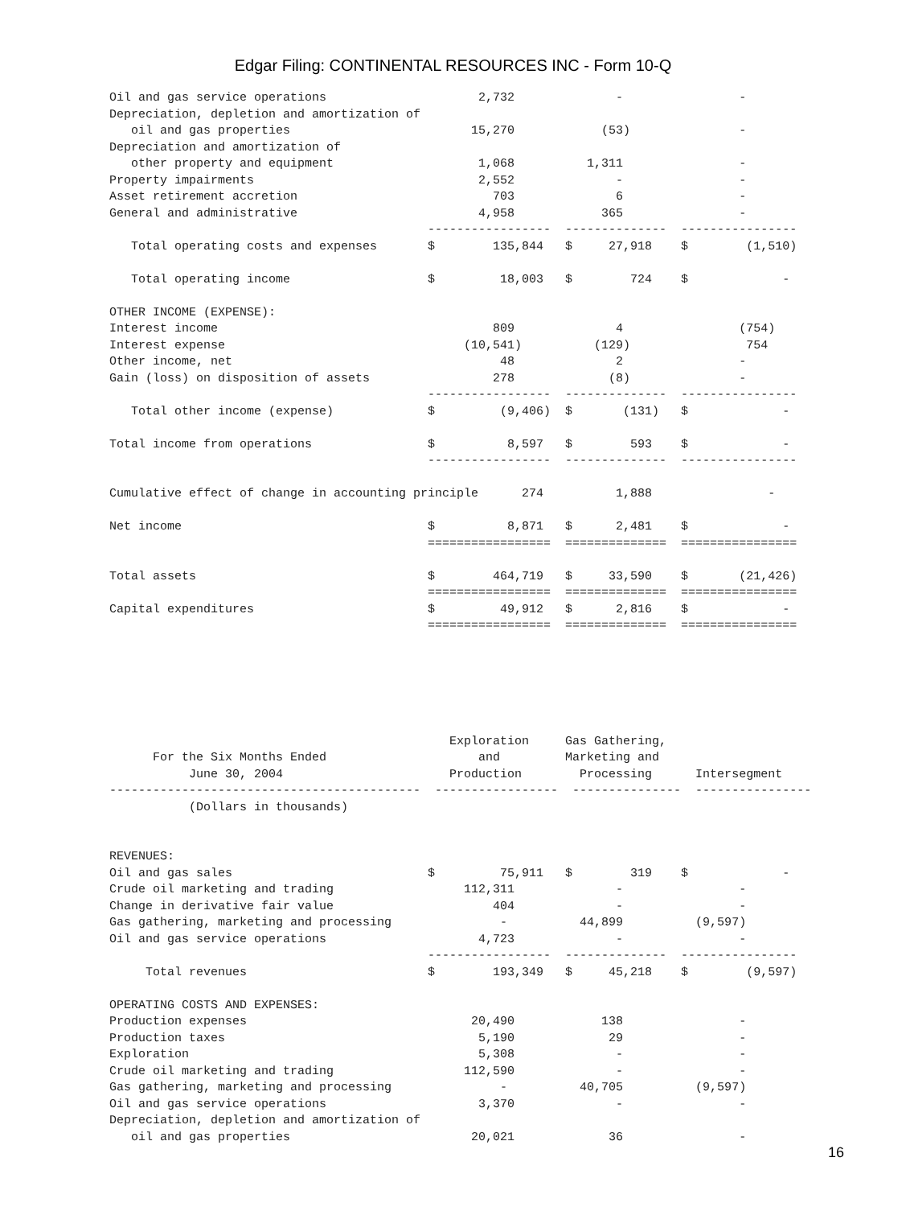Edgar Filing: CONTINENTAL RESOURCES INC - Form 10-Q
Oil and gas service operations                     2,732              -                -
Depreciation, depletion and amortization of
   oil and gas properties                         15,270            (53)               -
Depreciation and amortization of
   other property and equipment                    1,068          1,311                -
Property impairments                               2,552              -                -
Asset retirement accretion                           703              6                -
General and administrative                         4,958            365                -
                                            -----------------  --------------  ----------------
   Total operating costs and expenses       $        135,844   $     27,918    $        (1,510)

   Total operating income                   $         18,003   $        724    $             -

OTHER INCOME (EXPENSE):
Interest income                                      809              4                (754)
Interest expense                                 (10,541)          (129)                754
Other income, net                                     48              2                -
Gain (loss) on disposition of assets                 278             (8)               -
                                            -----------------  --------------  ----------------
   Total other income (expense)             $         (9,406)  $       (131)   $             -

Total income from operations                $          8,597   $        593    $             -
                                            -----------------  --------------  ----------------

Cumulative effect of change in accounting principle      274          1,888                -

Net income                                  $          8,871   $      2,481    $             -
                                            =================  ==============  ================

Total assets                                $        464,719   $     33,590    $       (21,426)
                                            =================  ==============  ================
Capital expenditures                        $         49,912   $      2,816    $             -
                                            =================  ==============  ================






                                               Exploration     Gas Gathering,
      For the Six Months Ended                     and         Marketing and
           June 30, 2004                       Production        Processing      Intersegment
-------------------------------------------  -----------------  ---------------  ----------------
           (Dollars in thousands)


REVENUES:
Oil and gas sales                           $         75,911   $        319    $             -
Crude oil marketing and trading                  112,311              -                -
Change in derivative fair value                      404              -                -
Gas gathering, marketing and processing               -          44,899          (9,597)
Oil and gas service operations                     4,723              -                -
                                            -----------------  --------------  ----------------
     Total revenues                         $        193,349   $     45,218    $        (9,597)

OPERATING COSTS AND EXPENSES:
Production expenses                               20,490            138                -
Production taxes                                   5,190             29                -
Exploration                                        5,308              -                -
Crude oil marketing and trading                  112,590              -                -
Gas gathering, marketing and processing               -          40,705          (9,597)
Oil and gas service operations                     3,370              -                -
Depreciation, depletion and amortization of
   oil and gas properties                         20,021             36                -
16